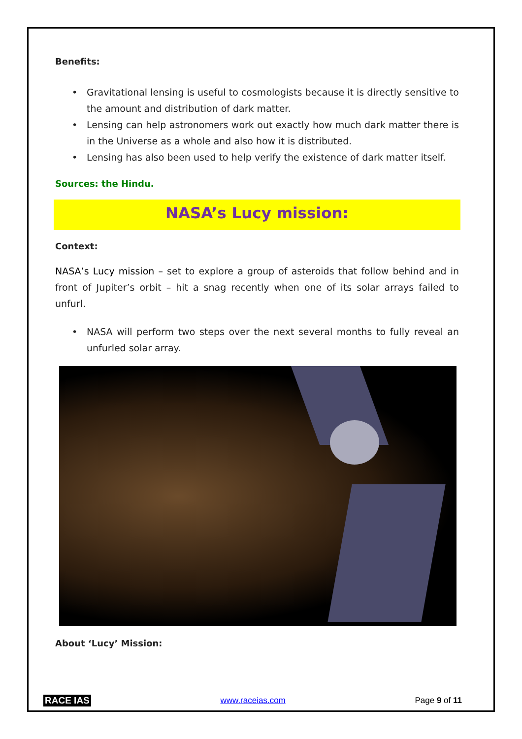Benefits:
• Gravitational lensing is useful to cosmologists because it is directly sensitive to the amount and distribution of dark matter.
• Lensing can help astronomers work out exactly how much dark matter there is in the Universe as a whole and also how it is distributed.
• Lensing has also been used to help verify the existence of dark matter itself.
Sources: the Hindu.
NASA’s Lucy mission:
Context:
NASA’s Lucy mission – set to explore a group of asteroids that follow behind and in front of Jupiter’s orbit – hit a snag recently when one of its solar arrays failed to unfurl.
• NASA will perform two steps over the next several months to fully reveal an unfurled solar array.
About ‘Lucy’ Mission:
RACE IAS www.raceias.com Page 9 of 11